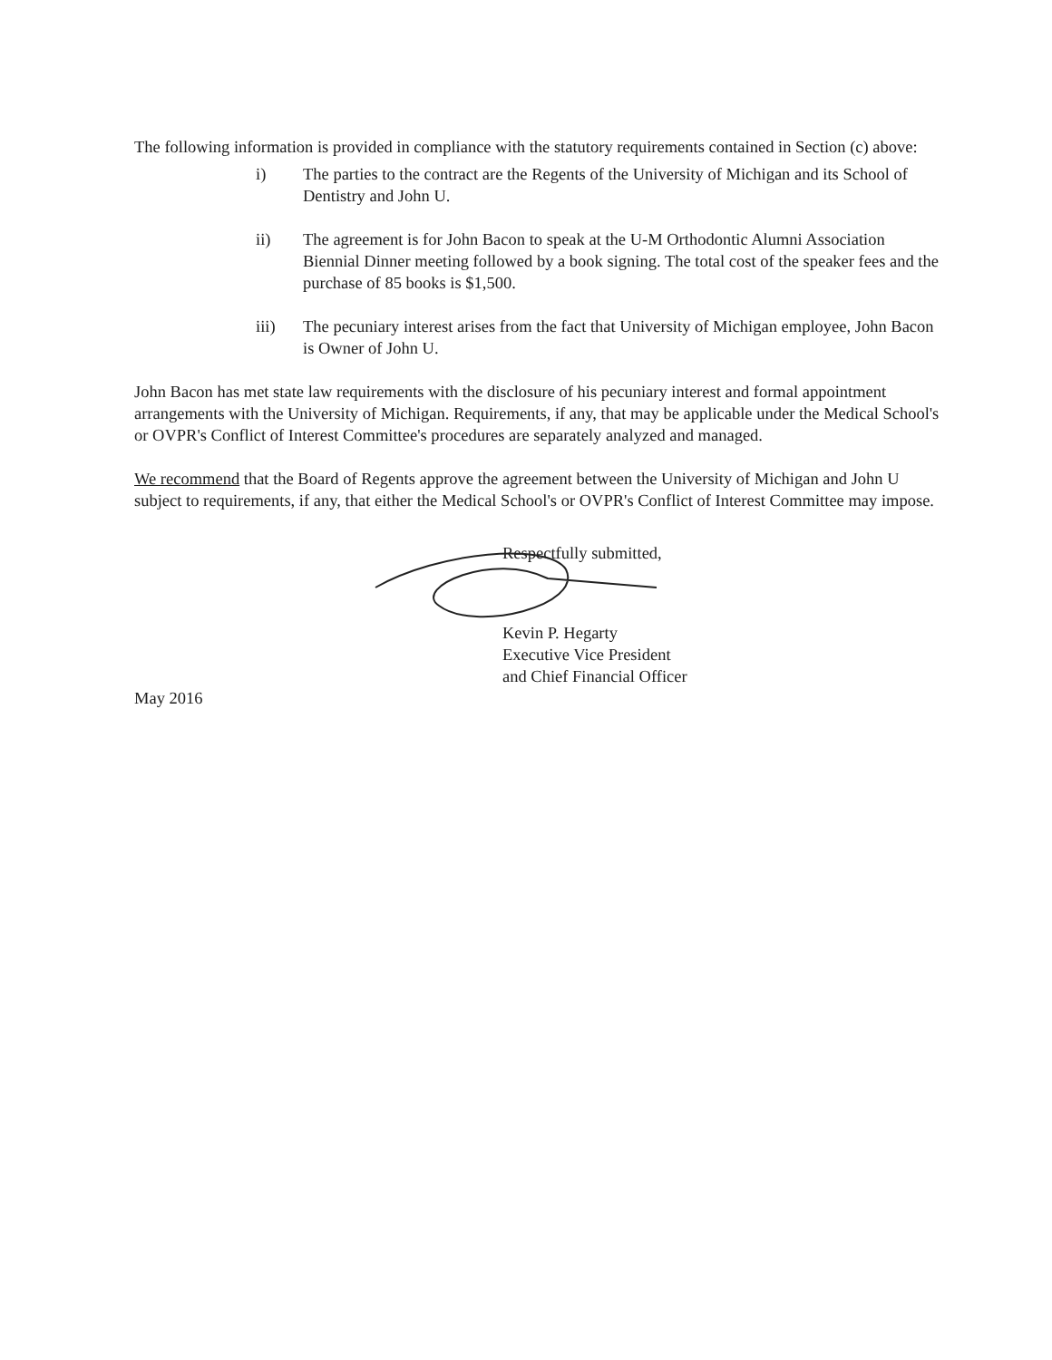The following information is provided in compliance with the statutory requirements contained in Section (c) above:
i) The parties to the contract are the Regents of the University of Michigan and its School of Dentistry and John U.
ii) The agreement is for John Bacon to speak at the U-M Orthodontic Alumni Association Biennial Dinner meeting followed by a book signing. The total cost of the speaker fees and the purchase of 85 books is $1,500.
iii) The pecuniary interest arises from the fact that University of Michigan employee, John Bacon is Owner of John U.
John Bacon has met state law requirements with the disclosure of his pecuniary interest and formal appointment arrangements with the University of Michigan. Requirements, if any, that may be applicable under the Medical School's or OVPR's Conflict of Interest Committee's procedures are separately analyzed and managed.
We recommend that the Board of Regents approve the agreement between the University of Michigan and John U subject to requirements, if any, that either the Medical School's or OVPR's Conflict of Interest Committee may impose.
Respectfully submitted,
Kevin P. Hegarty
Executive Vice President
and Chief Financial Officer
May 2016